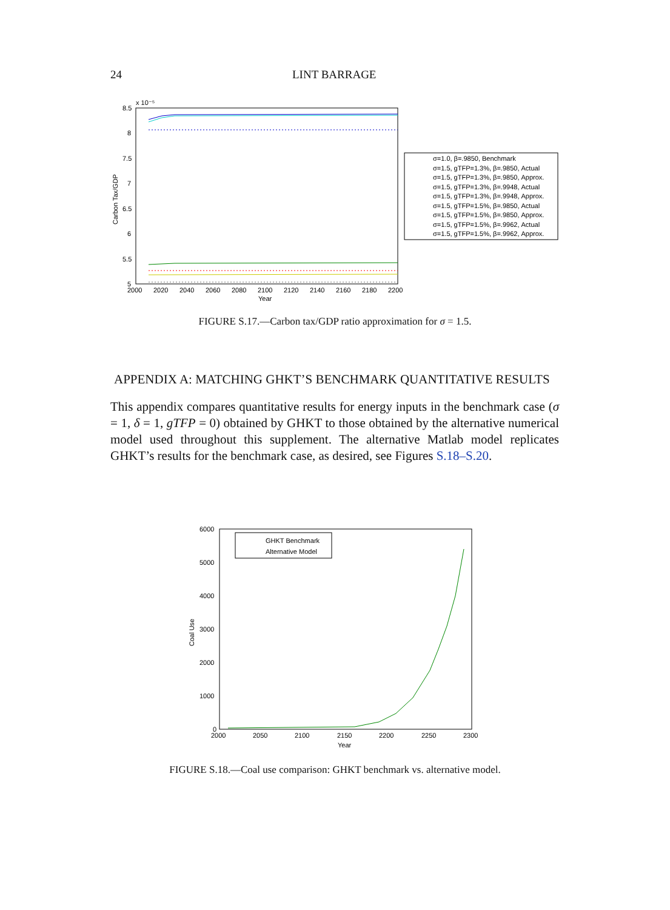24 LINT BARRAGE
x 10⁻⁵
8.5
8
7.5
7
6.5
6
5.5
5
2000
2020
2040
2060
2080
2100
2120
2140
2160
2180
2200
Year
Carbon Tax/GDP
σ=1.0, β=.9850, Benchmark
σ=1.5, gTFP=1.3%, β=.9850, Actual
σ=1.5, gTFP=1.3%, β=.9850, Approx.
σ=1.5, gTFP=1.3%, β=.9948, Actual
σ=1.5, gTFP=1.3%, β=.9948, Approx.
σ=1.5, gTFP=1.5%, β=.9850, Actual
σ=1.5, gTFP=1.5%, β=.9850, Approx.
σ=1.5, gTFP=1.5%, β=.9962, Actual
σ=1.5, gTFP=1.5%, β=.9962, Approx.
FIGURE S.17.—Carbon tax/GDP ratio approximation for σ = 1.5.
APPENDIX A: MATCHING GHKT’S BENCHMARK QUANTITATIVE RESULTS
This appendix compares quantitative results for energy inputs in the benchmark case (σ = 1, δ = 1, gTFP = 0) obtained by GHKT to those obtained by the alternative numerical model used throughout this supplement. The alternative Matlab model replicates GHKT’s results for the benchmark case, as desired, see Figures S.18–S.20.
6000
5000
4000
3000
2000
1000
0
2000
2050
2100
2150
2200
2250
2300
Year
Coal Use
GHKT Benchmark
Alternative Model
FIGURE S.18.—Coal use comparison: GHKT benchmark vs. alternative model.